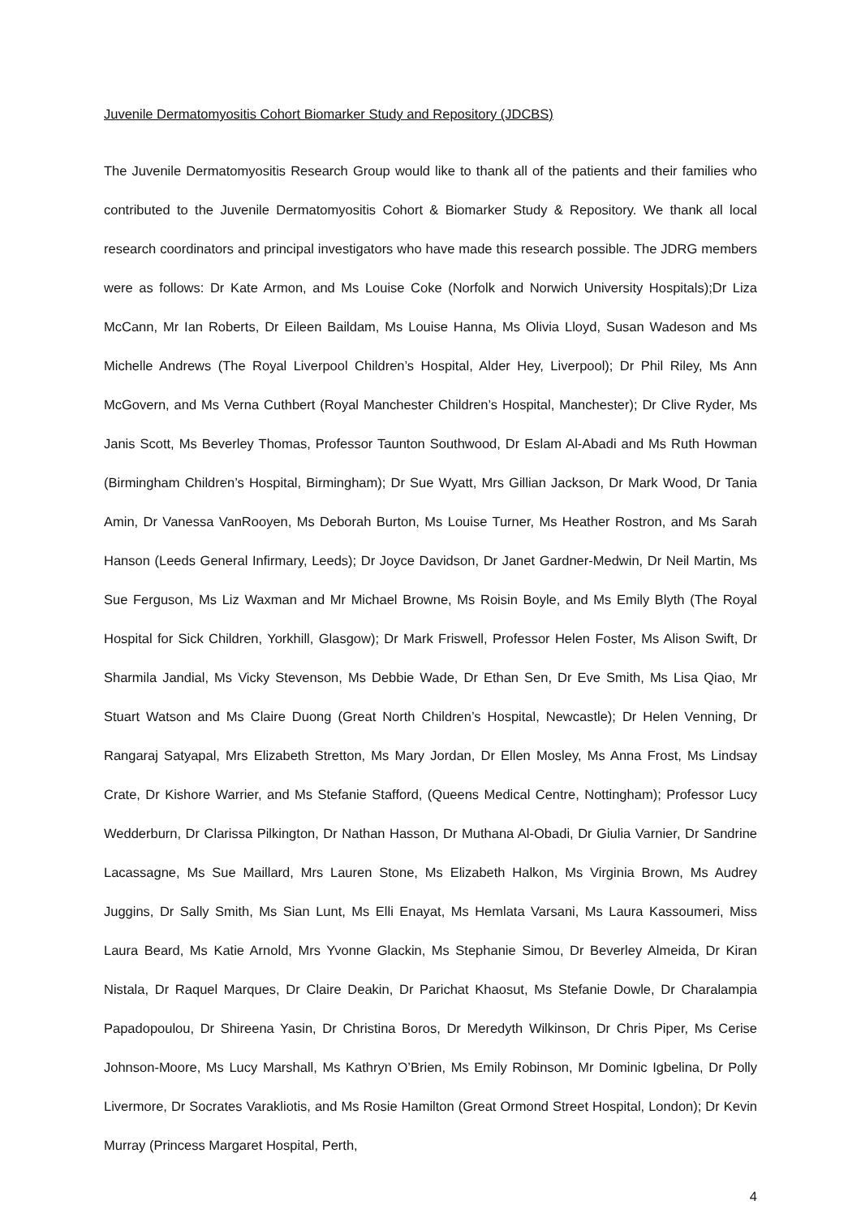Juvenile Dermatomyositis Cohort Biomarker Study and Repository (JDCBS)
The Juvenile Dermatomyositis Research Group would like to thank all of the patients and their families who contributed to the Juvenile Dermatomyositis Cohort & Biomarker Study & Repository. We thank all local research coordinators and principal investigators who have made this research possible. The JDRG members were as follows: Dr Kate Armon, and Ms Louise Coke (Norfolk and Norwich University Hospitals);Dr Liza McCann, Mr Ian Roberts, Dr Eileen Baildam, Ms Louise Hanna, Ms Olivia Lloyd, Susan Wadeson and Ms Michelle Andrews (The Royal Liverpool Children’s Hospital, Alder Hey, Liverpool); Dr Phil Riley, Ms Ann McGovern, and Ms Verna Cuthbert (Royal Manchester Children’s Hospital, Manchester); Dr Clive Ryder, Ms Janis Scott, Ms Beverley Thomas, Professor Taunton Southwood, Dr Eslam Al-Abadi and Ms Ruth Howman (Birmingham Children’s Hospital, Birmingham); Dr Sue Wyatt, Mrs Gillian Jackson, Dr Mark Wood, Dr Tania Amin, Dr Vanessa VanRooyen, Ms Deborah Burton, Ms Louise Turner, Ms Heather Rostron, and Ms Sarah Hanson (Leeds General Infirmary, Leeds); Dr Joyce Davidson, Dr Janet Gardner-Medwin, Dr Neil Martin, Ms Sue Ferguson, Ms Liz Waxman and Mr Michael Browne, Ms Roisin Boyle, and Ms Emily Blyth (The Royal Hospital for Sick Children, Yorkhill, Glasgow); Dr Mark Friswell, Professor Helen Foster, Ms Alison Swift, Dr Sharmila Jandial, Ms Vicky Stevenson, Ms Debbie Wade, Dr Ethan Sen, Dr Eve Smith, Ms Lisa Qiao, Mr Stuart Watson and Ms Claire Duong (Great North Children’s Hospital, Newcastle); Dr Helen Venning, Dr Rangaraj Satyapal, Mrs Elizabeth Stretton, Ms Mary Jordan, Dr Ellen Mosley, Ms Anna Frost, Ms Lindsay Crate, Dr Kishore Warrier, and Ms Stefanie Stafford, (Queens Medical Centre, Nottingham); Professor Lucy Wedderburn, Dr Clarissa Pilkington, Dr Nathan Hasson, Dr Muthana Al-Obadi, Dr Giulia Varnier, Dr Sandrine Lacassagne, Ms Sue Maillard, Mrs Lauren Stone, Ms Elizabeth Halkon, Ms Virginia Brown, Ms Audrey Juggins, Dr Sally Smith, Ms Sian Lunt, Ms Elli Enayat, Ms Hemlata Varsani, Ms Laura Kassoumeri, Miss Laura Beard, Ms Katie Arnold, Mrs Yvonne Glackin, Ms Stephanie Simou, Dr Beverley Almeida, Dr Kiran Nistala, Dr Raquel Marques, Dr Claire Deakin, Dr Parichat Khaosut, Ms Stefanie Dowle, Dr Charalampia Papadopoulou, Dr Shireena Yasin, Dr Christina Boros, Dr Meredyth Wilkinson, Dr Chris Piper, Ms Cerise Johnson-Moore, Ms Lucy Marshall, Ms Kathryn O’Brien, Ms Emily Robinson, Mr Dominic Igbelina, Dr Polly Livermore, Dr Socrates Varakliotis, and Ms Rosie Hamilton (Great Ormond Street Hospital, London); Dr Kevin Murray (Princess Margaret Hospital, Perth,
4